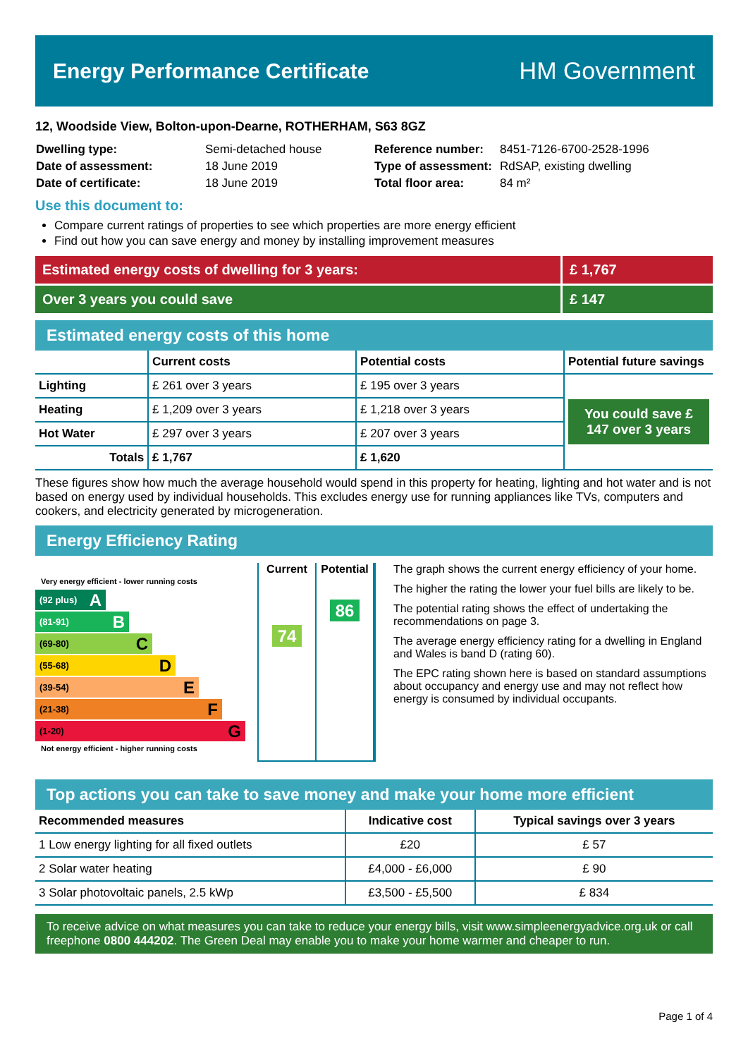Energy Performance Certificate HM Government
12, Woodside View, Bolton-upon-Dearne, ROTHERHAM, S63 8GZ
| Dwelling type: | Semi-detached house |
| Date of assessment: | 18 June 2019 |
| Date of certificate: | 18 June 2019 |
| Reference number: | 8451-7126-6700-2528-1996 |
| Type of assessment: | RdSAP, existing dwelling |
| Total floor area: | 84 m² |
Use this document to:
Compare current ratings of properties to see which properties are more energy efficient
Find out how you can save energy and money by installing improvement measures
Estimated energy costs of dwelling for 3 years: £ 1,767
Over 3 years you could save £ 147
Estimated energy costs of this home
| | Current costs | Potential costs | Potential future savings |
| --- | --- | --- | --- |
| Lighting | £ 261 over 3 years | £ 195 over 3 years | You could save £ 147 over 3 years |
| Heating | £ 1,209 over 3 years | £ 1,218 over 3 years | |
| Hot Water | £ 297 over 3 years | £ 207 over 3 years | |
| Totals | £ 1,767 | £ 1,620 | |
These figures show how much the average household would spend in this property for heating, lighting and hot water and is not based on energy used by individual households. This excludes energy use for running appliances like TVs, computers and cookers, and electricity generated by microgeneration.
Energy Efficiency Rating
Very energy efficient - lower running costs
(92 plus) A
(81-91) B
(69-80) C
(55-68) D
(39-54) E
(21-38) F
(1-20) G
Not energy efficient - higher running costs
Current
74
Potential
86
The graph shows the current energy efficiency of your home.
The higher the rating the lower your fuel bills are likely to be.
The potential rating shows the effect of undertaking the recommendations on page 3.
The average energy efficiency rating for a dwelling in England and Wales is band D (rating 60).
The EPC rating shown here is based on standard assumptions about occupancy and energy use and may not reflect how energy is consumed by individual occupants.
Top actions you can take to save money and make your home more efficient
| Recommended measures | Indicative cost | Typical savings over 3 years |
| --- | --- | --- |
| 1 Low energy lighting for all fixed outlets | £20 | £ 57 |
| 2 Solar water heating | £4,000 - £6,000 | £ 90 |
| 3 Solar photovoltaic panels, 2.5 kWp | £3,500 - £5,500 | £ 834 |
To receive advice on what measures you can take to reduce your energy bills, visit www.simpleenergyadvice.org.uk or call freephone 0800 444202. The Green Deal may enable you to make your home warmer and cheaper to run.
Page 1 of 4